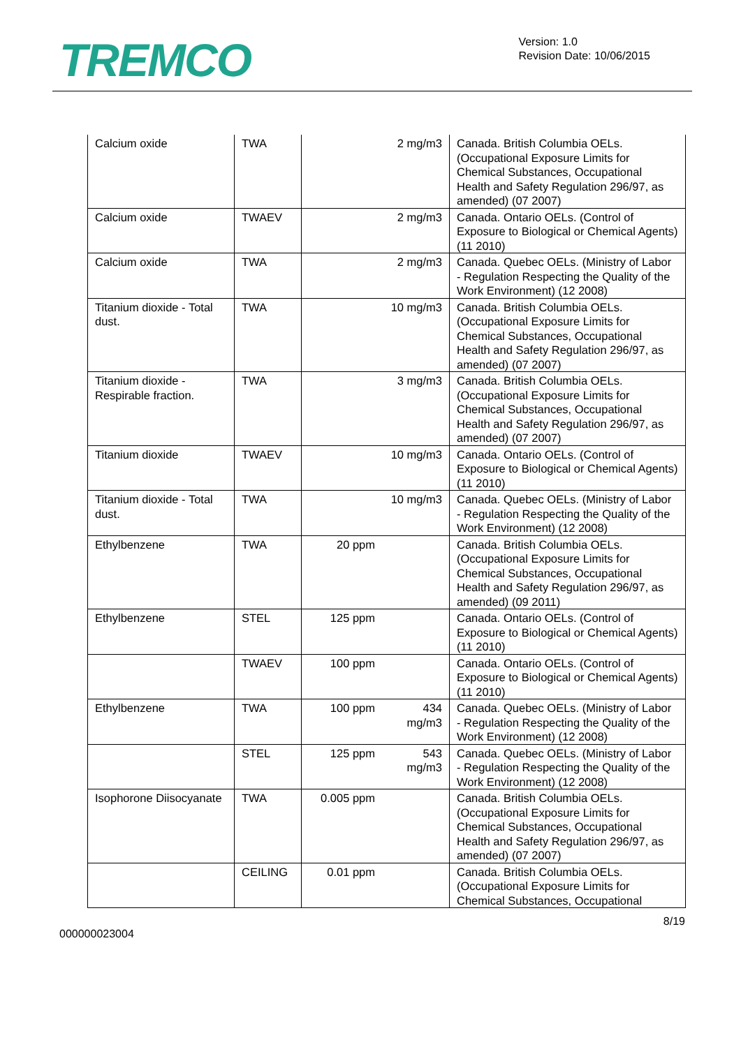TREMCO
Version: 1.0
Revision Date: 10/06/2015
| Calcium oxide | TWA | | 2 mg/m3 | Canada. British Columbia OELs. (Occupational Exposure Limits for Chemical Substances, Occupational Health and Safety Regulation 296/97, as amended) (07 2007) |
| Calcium oxide | TWAEV | | 2 mg/m3 | Canada. Ontario OELs. (Control of Exposure to Biological or Chemical Agents) (11 2010) |
| Calcium oxide | TWA | | 2 mg/m3 | Canada. Quebec OELs. (Ministry of Labor - Regulation Respecting the Quality of the Work Environment) (12 2008) |
| Titanium dioxide - Total dust. | TWA | | 10 mg/m3 | Canada. British Columbia OELs. (Occupational Exposure Limits for Chemical Substances, Occupational Health and Safety Regulation 296/97, as amended) (07 2007) |
| Titanium dioxide - Respirable fraction. | TWA | | 3 mg/m3 | Canada. British Columbia OELs. (Occupational Exposure Limits for Chemical Substances, Occupational Health and Safety Regulation 296/97, as amended) (07 2007) |
| Titanium dioxide | TWAEV | | 10 mg/m3 | Canada. Ontario OELs. (Control of Exposure to Biological or Chemical Agents) (11 2010) |
| Titanium dioxide - Total dust. | TWA | | 10 mg/m3 | Canada. Quebec OELs. (Ministry of Labor - Regulation Respecting the Quality of the Work Environment) (12 2008) |
| Ethylbenzene | TWA | 20 ppm | | Canada. British Columbia OELs. (Occupational Exposure Limits for Chemical Substances, Occupational Health and Safety Regulation 296/97, as amended) (09 2011) |
| Ethylbenzene | STEL | 125 ppm | | Canada. Ontario OELs. (Control of Exposure to Biological or Chemical Agents) (11 2010) |
| | TWAEV | 100 ppm | | Canada. Ontario OELs. (Control of Exposure to Biological or Chemical Agents) (11 2010) |
| Ethylbenzene | TWA | 100 ppm | 434 mg/m3 | Canada. Quebec OELs. (Ministry of Labor - Regulation Respecting the Quality of the Work Environment) (12 2008) |
| | STEL | 125 ppm | 543 mg/m3 | Canada. Quebec OELs. (Ministry of Labor - Regulation Respecting the Quality of the Work Environment) (12 2008) |
| Isophorone Diisocyanate | TWA | 0.005 ppm | | Canada. British Columbia OELs. (Occupational Exposure Limits for Chemical Substances, Occupational Health and Safety Regulation 296/97, as amended) (07 2007) |
| | CEILING | 0.01 ppm | | Canada. British Columbia OELs. (Occupational Exposure Limits for Chemical Substances, Occupational |
8/19
000000023004